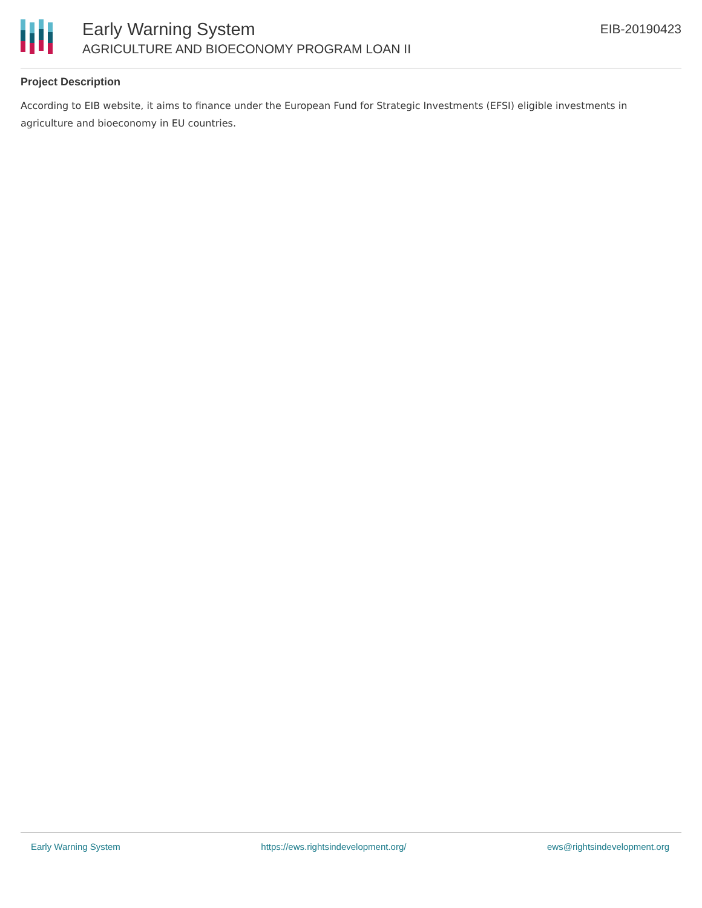Early Warning System
AGRICULTURE AND BIOECONOMY PROGRAM LOAN II
EIB-20190423
Project Description
According to EIB website, it aims to finance under the European Fund for Strategic Investments (EFSI) eligible investments in agriculture and bioeconomy in EU countries.
Early Warning System https://ews.rightsindevelopment.org/ ews@rightsindevelopment.org